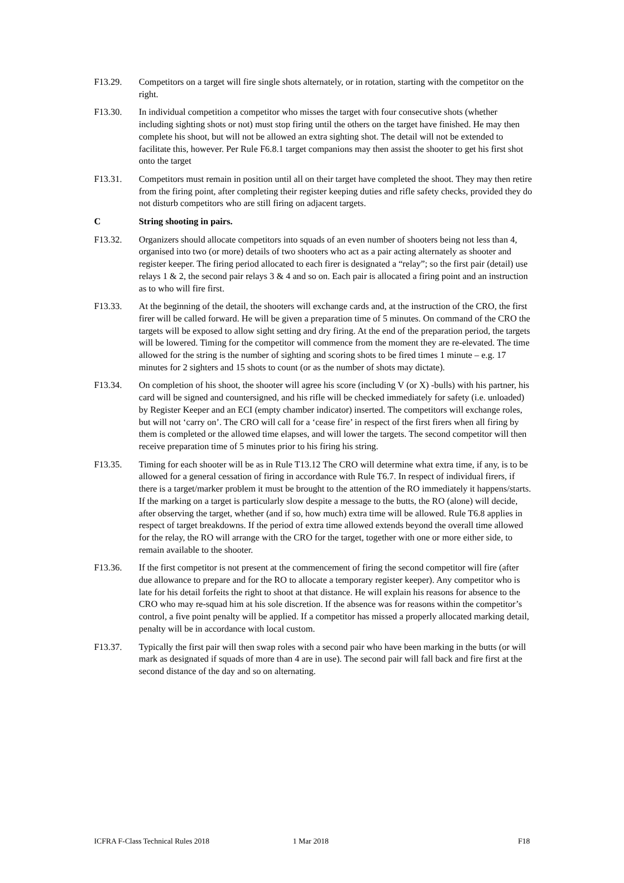F13.29. Competitors on a target will fire single shots alternately, or in rotation, starting with the competitor on the right.
F13.30. In individual competition a competitor who misses the target with four consecutive shots (whether including sighting shots or not) must stop firing until the others on the target have finished. He may then complete his shoot, but will not be allowed an extra sighting shot. The detail will not be extended to facilitate this, however. Per Rule F6.8.1 target companions may then assist the shooter to get his first shot onto the target
F13.31. Competitors must remain in position until all on their target have completed the shoot. They may then retire from the firing point, after completing their register keeping duties and rifle safety checks, provided they do not disturb competitors who are still firing on adjacent targets.
C String shooting in pairs.
F13.32. Organizers should allocate competitors into squads of an even number of shooters being not less than 4, organised into two (or more) details of two shooters who act as a pair acting alternately as shooter and register keeper. The firing period allocated to each firer is designated a “relay”; so the first pair (detail) use relays 1 & 2, the second pair relays 3 & 4 and so on. Each pair is allocated a firing point and an instruction as to who will fire first.
F13.33. At the beginning of the detail, the shooters will exchange cards and, at the instruction of the CRO, the first firer will be called forward. He will be given a preparation time of 5 minutes. On command of the CRO the targets will be exposed to allow sight setting and dry firing. At the end of the preparation period, the targets will be lowered. Timing for the competitor will commence from the moment they are re-elevated. The time allowed for the string is the number of sighting and scoring shots to be fired times 1 minute – e.g. 17 minutes for 2 sighters and 15 shots to count (or as the number of shots may dictate).
F13.34. On completion of his shoot, the shooter will agree his score (including V (or X) -bulls) with his partner, his card will be signed and countersigned, and his rifle will be checked immediately for safety (i.e. unloaded) by Register Keeper and an ECI (empty chamber indicator) inserted. The competitors will exchange roles, but will not ‘carry on’. The CRO will call for a ‘cease fire’ in respect of the first firers when all firing by them is completed or the allowed time elapses, and will lower the targets. The second competitor will then receive preparation time of 5 minutes prior to his firing his string.
F13.35. Timing for each shooter will be as in Rule T13.12 The CRO will determine what extra time, if any, is to be allowed for a general cessation of firing in accordance with Rule T6.7. In respect of individual firers, if there is a target/marker problem it must be brought to the attention of the RO immediately it happens/starts. If the marking on a target is particularly slow despite a message to the butts, the RO (alone) will decide, after observing the target, whether (and if so, how much) extra time will be allowed. Rule T6.8 applies in respect of target breakdowns. If the period of extra time allowed extends beyond the overall time allowed for the relay, the RO will arrange with the CRO for the target, together with one or more either side, to remain available to the shooter.
F13.36. If the first competitor is not present at the commencement of firing the second competitor will fire (after due allowance to prepare and for the RO to allocate a temporary register keeper). Any competitor who is late for his detail forfeits the right to shoot at that distance. He will explain his reasons for absence to the CRO who may re-squad him at his sole discretion. If the absence was for reasons within the competitor’s control, a five point penalty will be applied. If a competitor has missed a properly allocated marking detail, penalty will be in accordance with local custom.
F13.37. Typically the first pair will then swap roles with a second pair who have been marking in the butts (or will mark as designated if squads of more than 4 are in use). The second pair will fall back and fire first at the second distance of the day and so on alternating.
ICFRA F-Class Technical Rules 2018 1 Mar 2018 F18